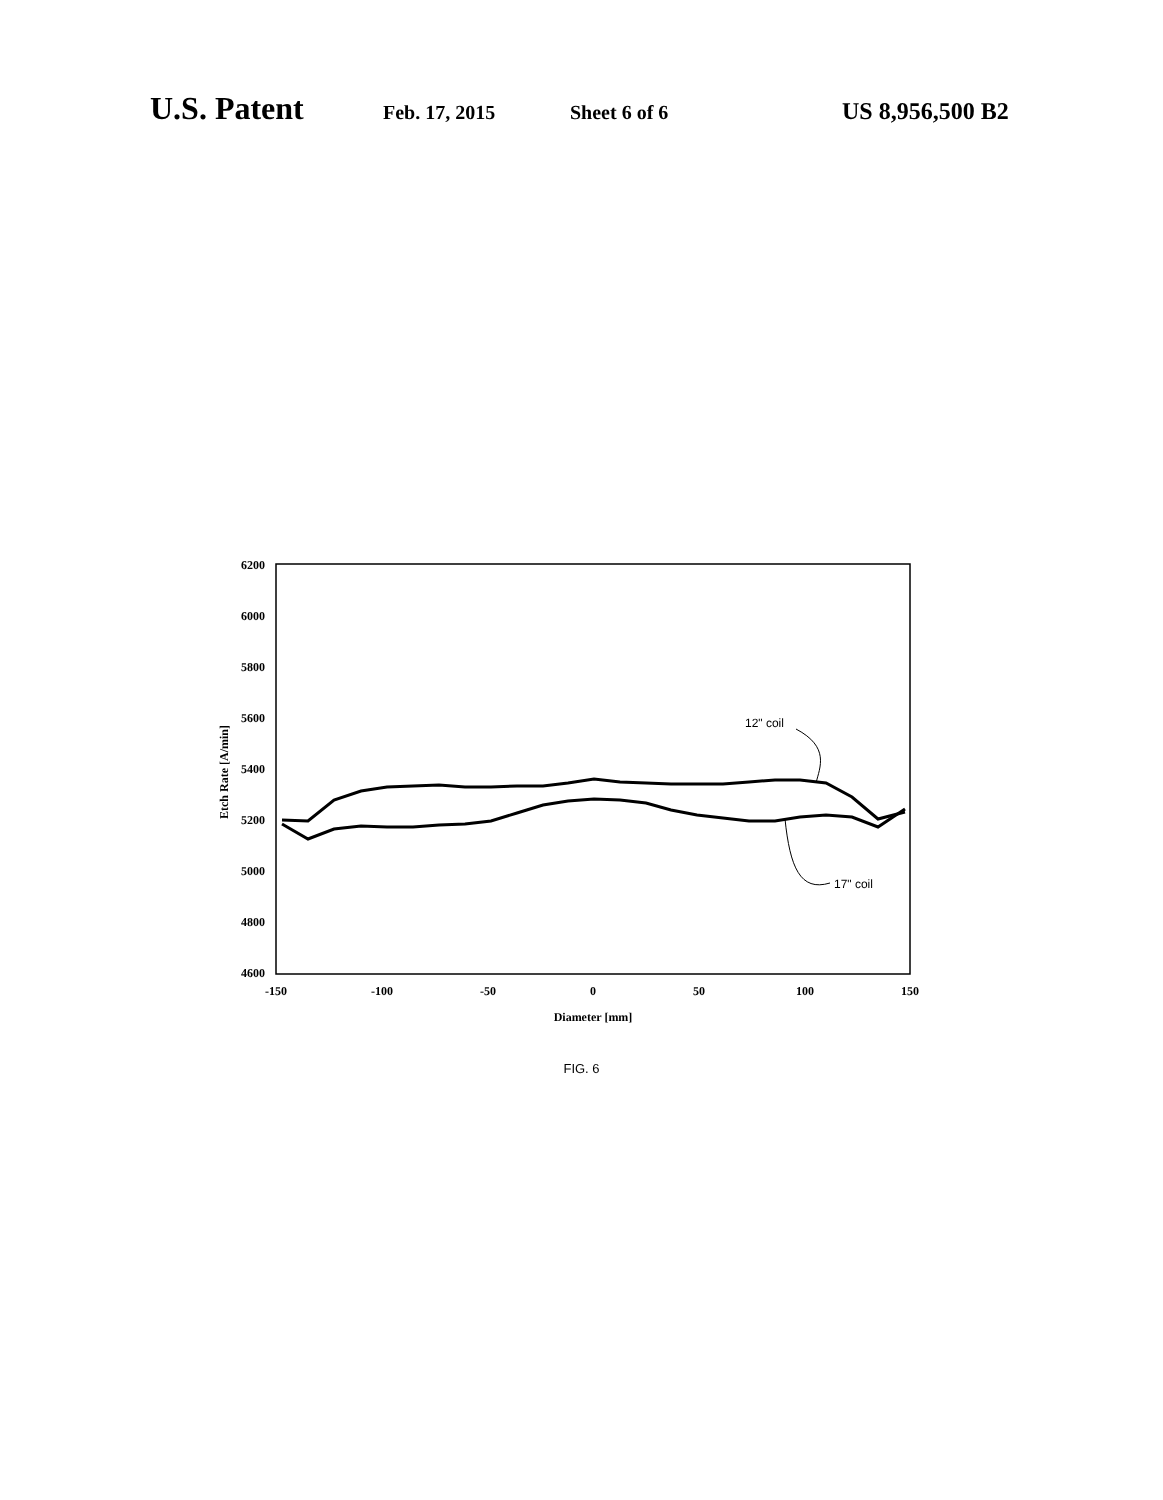U.S. Patent Feb. 17, 2015 Sheet 6 of 6 US 8,956,500 B2
6200
6000
5800
5600
5400
5200
5000
4800
4600
-150
-100
-50
0
50
100
150
Diameter [mm]
Etch Rate [A/min]
12" coil
17" coil
FIG. 6